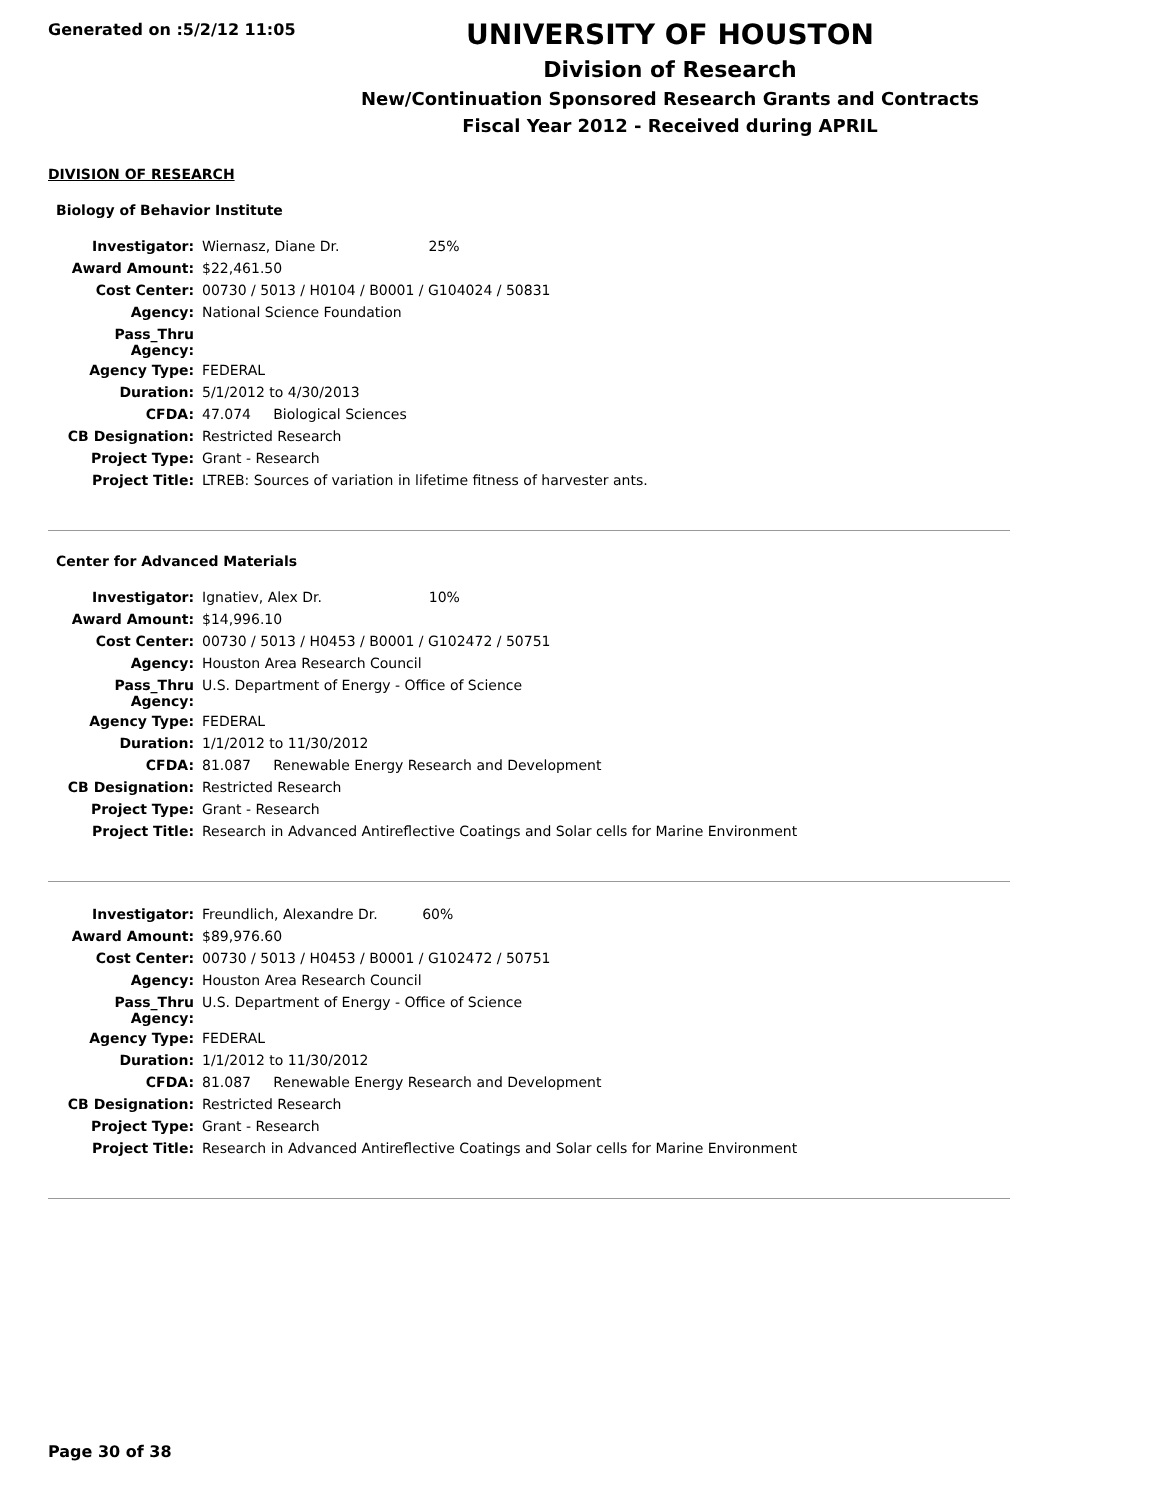Generated on :5/2/12 11:05
UNIVERSITY OF HOUSTON
Division of Research
New/Continuation Sponsored Research Grants and Contracts
Fiscal Year 2012 - Received during APRIL
DIVISION OF RESEARCH
Biology of Behavior Institute
| Investigator: | Wiernasz, Diane Dr. 25% |
| Award Amount: | $22,461.50 |
| Cost Center: | 00730 / 5013 / H0104 / B0001 / G104024 / 50831 |
| Agency: | National Science Foundation |
| Pass_Thru Agency: | |
| Agency Type: | FEDERAL |
| Duration: | 5/1/2012 to 4/30/2013 |
| CFDA: | 47.074 Biological Sciences |
| CB Designation: | Restricted Research |
| Project Type: | Grant - Research |
| Project Title: | LTREB: Sources of variation in lifetime fitness of harvester ants. |
Center for Advanced Materials
| Investigator: | Ignatiev, Alex Dr. 10% |
| Award Amount: | $14,996.10 |
| Cost Center: | 00730 / 5013 / H0453 / B0001 / G102472 / 50751 |
| Agency: | Houston Area Research Council |
| Pass_Thru Agency: | U.S. Department of Energy - Office of Science |
| Agency Type: | FEDERAL |
| Duration: | 1/1/2012 to 11/30/2012 |
| CFDA: | 81.087 Renewable Energy Research and Development |
| CB Designation: | Restricted Research |
| Project Type: | Grant - Research |
| Project Title: | Research in Advanced Antireflective Coatings and Solar cells for Marine Environment |
| Investigator: | Freundlich, Alexandre Dr. 60% |
| Award Amount: | $89,976.60 |
| Cost Center: | 00730 / 5013 / H0453 / B0001 / G102472 / 50751 |
| Agency: | Houston Area Research Council |
| Pass_Thru Agency: | U.S. Department of Energy - Office of Science |
| Agency Type: | FEDERAL |
| Duration: | 1/1/2012 to 11/30/2012 |
| CFDA: | 81.087 Renewable Energy Research and Development |
| CB Designation: | Restricted Research |
| Project Type: | Grant - Research |
| Project Title: | Research in Advanced Antireflective Coatings and Solar cells for Marine Environment |
Page 30 of 38